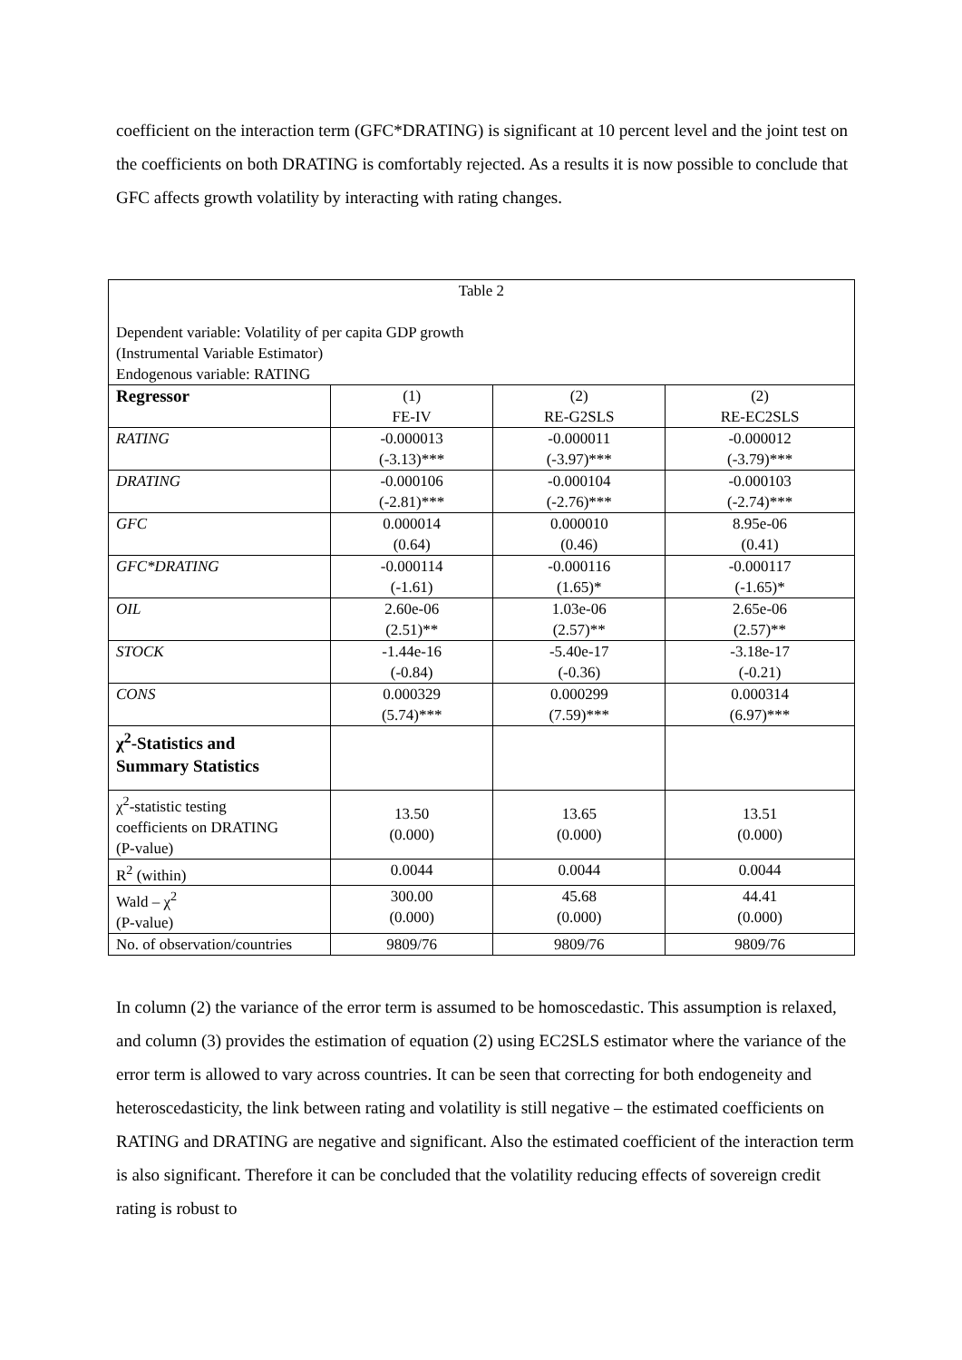coefficient on the interaction term (GFC*DRATING) is significant at 10 percent level and the joint test on the coefficients on both DRATING is comfortably rejected. As a results it is now possible to conclude that GFC affects growth volatility by interacting with rating changes.
| Table 2 Dependent variable: Volatility of per capita GDP growth (Instrumental Variable Estimator) Endogenous variable: RATING | | | |
| Regressor | (1) FE-IV | (2) RE-G2SLS | (2) RE-EC2SLS |
| RATING | -0.000013 (-3.13)*** | -0.000011 (-3.97)*** | -0.000012 (-3.79)*** |
| DRATING | -0.000106 (-2.81)*** | -0.000104 (-2.76)*** | -0.000103 (-2.74)*** |
| GFC | 0.000014 (0.64) | 0.000010 (0.46) | 8.95e-06 (0.41) |
| GFC*DRATING | -0.000114 (-1.61) | -0.000116 (1.65)* | -0.000117 (-1.65)* |
| OIL | 2.60e-06 (2.51)** | 1.03e-06 (2.57)** | 2.65e-06 (2.57)** |
| STOCK | -1.44e-16 (-0.84) | -5.40e-17 (-0.36) | -3.18e-17 (-0.21) |
| CONS | 0.000329 (5.74)*** | 0.000299 (7.59)*** | 0.000314 (6.97)*** |
| χ<sup>2</sup>-Statistics and Summary Statistics | | | |
| χ<sup>2</sup>-statistic testing coefficients on DRATING (P-value) | 13.50 (0.000) | 13.65 (0.000) | 13.51 (0.000) |
| R<sup>2</sup> (within) | 0.0044 | 0.0044 | 0.0044 |
| Wald – χ<sup>2</sup> (P-value) | 300.00 (0.000) | 45.68 (0.000) | 44.41 (0.000) |
| No. of observation/countries | 9809/76 | 9809/76 | 9809/76 |
In column (2) the variance of the error term is assumed to be homoscedastic. This assumption is relaxed, and column (3) provides the estimation of equation (2) using EC2SLS estimator where the variance of the error term is allowed to vary across countries. It can be seen that correcting for both endogeneity and heteroscedasticity, the link between rating and volatility is still negative – the estimated coefficients on RATING and DRATING are negative and significant. Also the estimated coefficient of the interaction term is also significant. Therefore it can be concluded that the volatility reducing effects of sovereign credit rating is robust to